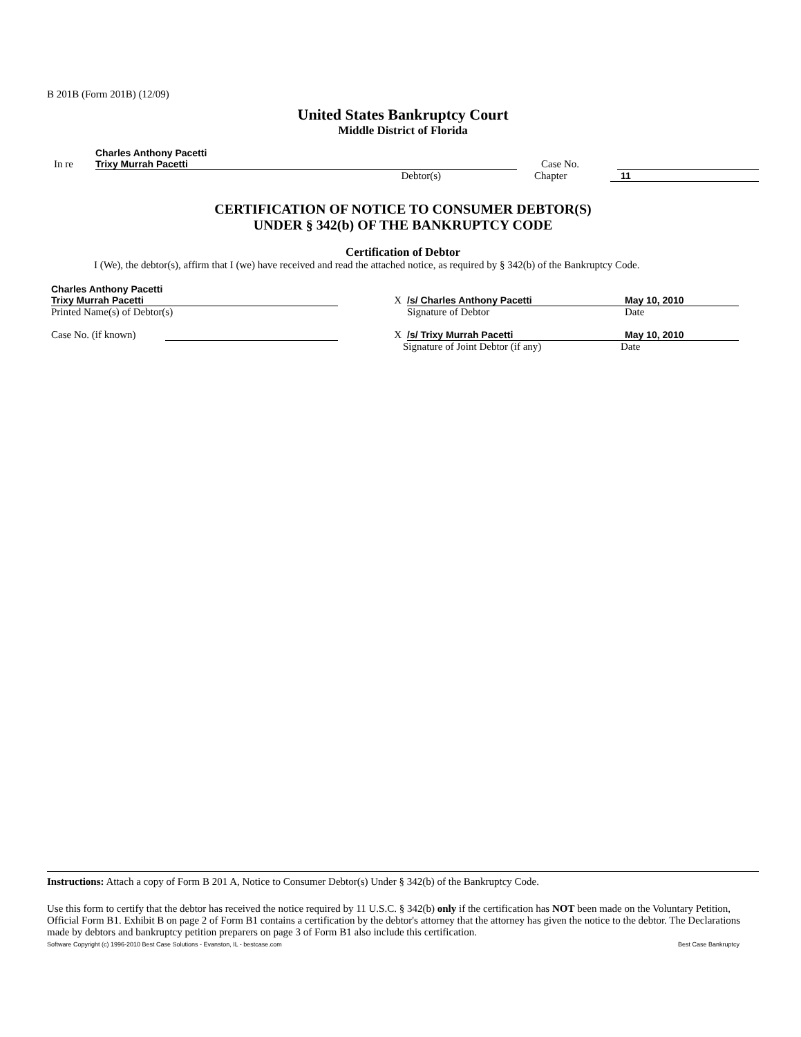B 201B (Form 201B) (12/09)
United States Bankruptcy Court
Middle District of Florida
In re
Charles Anthony Pacetti
Trixy Murrah Pacetti
Case No.
Debtor(s)
Chapter
11
CERTIFICATION OF NOTICE TO CONSUMER DEBTOR(S)
UNDER § 342(b) OF THE BANKRUPTCY CODE
Certification of Debtor
I (We), the debtor(s), affirm that I (we) have received and read the attached notice, as required by § 342(b) of the Bankruptcy Code.
Charles Anthony Pacetti
Trixy Murrah Pacetti
X
/s/ Charles Anthony Pacetti
May 10, 2010
Printed Name(s) of Debtor(s)
Signature of Debtor
Date
Case No. (if known)
X
/s/ Trixy Murrah Pacetti
May 10, 2010
Signature of Joint Debtor (if any)
Date
Instructions: Attach a copy of Form B 201 A, Notice to Consumer Debtor(s) Under § 342(b) of the Bankruptcy Code.
Use this form to certify that the debtor has received the notice required by 11 U.S.C. § 342(b) only if the certification has NOT been made on the Voluntary Petition, Official Form B1. Exhibit B on page 2 of Form B1 contains a certification by the debtor's attorney that the attorney has given the notice to the debtor. The Declarations made by debtors and bankruptcy petition preparers on page 3 of Form B1 also include this certification.
Software Copyright (c) 1996-2010 Best Case Solutions - Evanston, IL - bestcase.com Best Case Bankruptcy